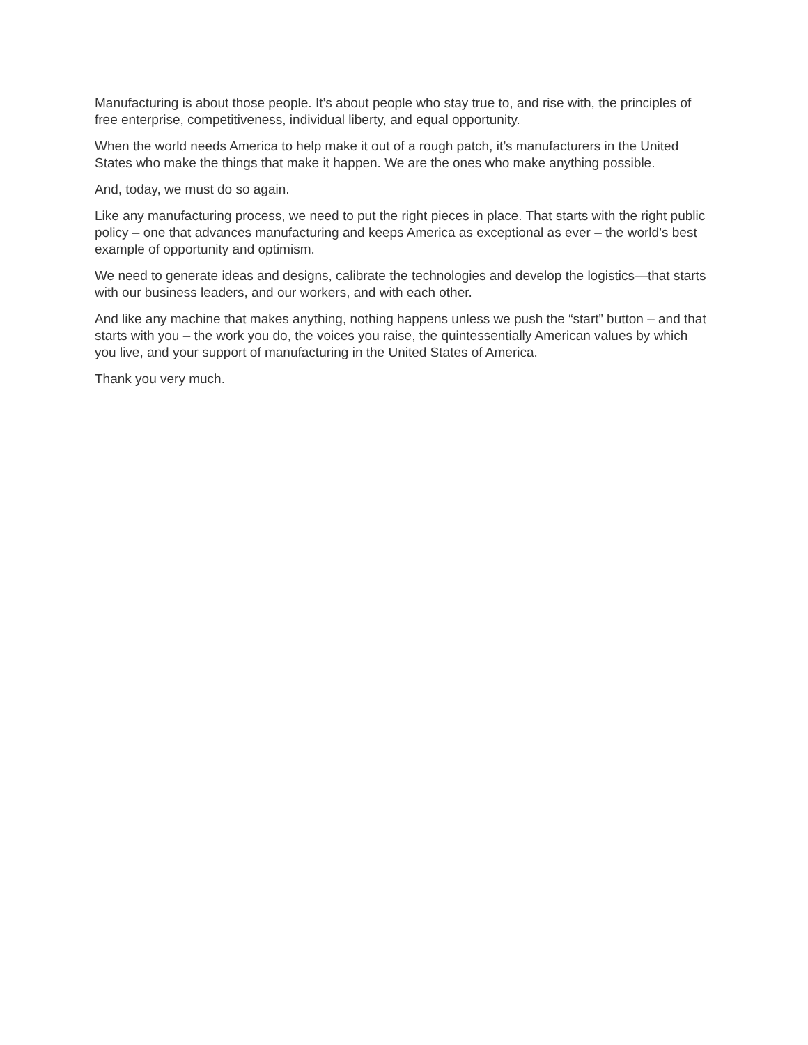Manufacturing is about those people. It’s about people who stay true to, and rise with, the principles of free enterprise, competitiveness, individual liberty, and equal opportunity.
When the world needs America to help make it out of a rough patch, it’s manufacturers in the United States who make the things that make it happen. We are the ones who make anything possible.
And, today, we must do so again.
Like any manufacturing process, we need to put the right pieces in place. That starts with the right public policy – one that advances manufacturing and keeps America as exceptional as ever – the world’s best example of opportunity and optimism.
We need to generate ideas and designs, calibrate the technologies and develop the logistics—that starts with our business leaders, and our workers, and with each other.
And like any machine that makes anything, nothing happens unless we push the “start” button – and that starts with you – the work you do, the voices you raise, the quintessentially American values by which you live, and your support of manufacturing in the United States of America.
Thank you very much.